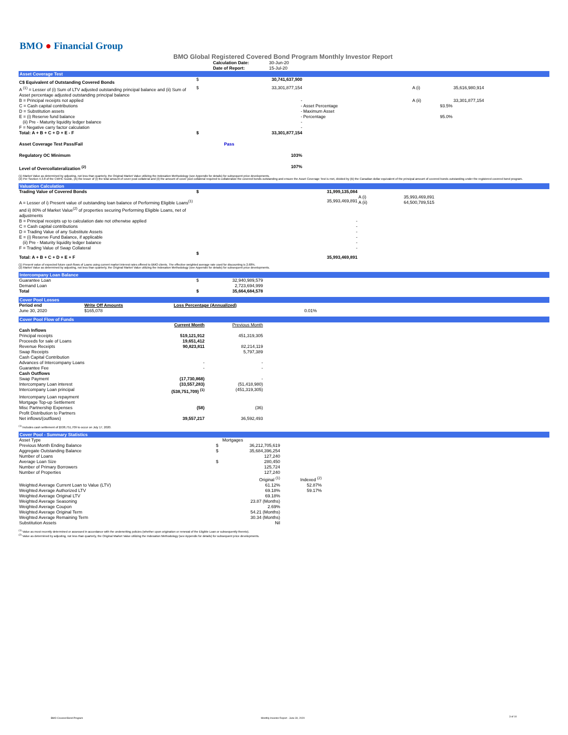BMO ● Financial Group
BMO Global Registered Covered Bond Program Monthly Investor Report
| Calculation Date: | 30-Jun-20 |
| Date of Report: | 15-Jul-20 |
Asset Coverage Test
| C$ Equivalent of Outstanding Covered Bonds | $ | 30,741,637,900 | | | |
| A <sup>(1)</sup> = Lesser of (i) Sum of LTV adjusted outstanding principal balance and (ii) Sum of Asset percentage adjusted outstanding principal balance | $ | 33,301,877,154 | | A (i) | 35,616,980,914 |
| B = Principal receipts not applied | | - | | A (ii) | 33,301,877,154 |
| C = Cash capital contributions | | - | Asset Percentage | 93.5% | |
| D = Substitution assets | | - | Maximum Asset | | |
| E = (i) Reserve fund balance | | - | Percentage | 95.0% | |
| (ii) Pre - Maturity liquidity ledger balance | | - | | | |
| F = Negative carry factor calculation | | - | | | |
| Total: A + B + C + D + E - F | $ | 33,301,877,154 | | | |
| Asset Coverage Test Pass/Fail | | Pass | | | |
| Regulatory OC Minimum | | 103% | | | |
| Level of Overcollateralization <sup>(2)</sup> | | 107% | | | |
(1) Market Value as determined by adjusting, not less than quarterly, the Original Market Value utilizing the Indexation Methodology (see Appendix for details) for subsequent price developments.
(2) Per Section 4.3.8 of the CMHC Guide, (A) the lesser of (i) the total amount of cover pool collateral and (ii) the amount of cover pool collateral required to collateralize the covered bonds outstanding and ensure the Asset Coverage Test is met, divided by (B) the Canadian dollar equivalent of the principal amount of covered bonds outstanding under the registered covered bond program.
Valuation Calculation
| Trading Value of Covered Bonds | $ | 31,999,135,084 | | |
| A = Lesser of i) Present value of outstanding loan balance of Performing Eligible Loans<sup>(1)</sup> and ii) 80% of Market Value<sup>(2)</sup> of properties securing Performing Eligible Loans, net of adjustments | | 35,993,469,891 | A (i) A (ii) | 35,993,469,891 64,500,789,515 |
| B = Principal receipts up to calculation date not otherwise applied | | - | | |
| C = Cash capital contributions | | - | | |
| D = Trading Value of any Substitute Assets | | - | | |
| E = (i) Reserve Fund Balance, if applicable | | - | | |
| (ii) Pre - Maturity liquidity ledger balance | | - | | |
| F = Trading Value of Swap Collateral | | - | | |
| Total: A + B + C + D + E + F | $ | 35,993,469,891 | | |
(1) Present value of expected future cash flows of Loans using current market interest rates offered to BMO clients. The effective weighted average rate used for discounting is 2.68%.
(2) Market Value as determined by adjusting, not less than quarterly, the Original Market Value utilizing the Indexation Methodology (see Appendix for details) for subsequent price developments.
Intercompany Loan Balance
| Guarantee Loan | $ | 32,940,989,579 |
| Demand Loan | | 2,723,694,999 |
| Total | $ | 35,664,684,578 |
Cover Pool Losses
| Period end | Write Off Amounts | Loss Percentage (Annualized) |
| --- | --- | --- |
| June 30, 2020 | $165,078 | 0.01% |
Cover Pool Flow of Funds
| | Current Month | Previous Month |
| Cash Inflows | | |
| Principal receipts | 519,121,912 | 451,319,305 |
| Proceeds for sale of Loans | 19,651,412 | |
| Revenue Receipts | 90,823,811 | 82,214,119 |
| Swap Receipts | | 5,797,389 |
| Cash Capital Contribution | | |
| Advances of Intercompany Loans | - | - |
| Guarantee Fee | - | - |
| Cash Outflows | | |
| Swap Payment | (17,730,868) | - |
| Intercompany Loan interest | (33,557,283) | (51,418,980) |
| Intercompany Loan principal | (538,751,709) <sup>(1)</sup> | (451,319,305) |
| Intercompany Loan repayment | | |
| Mortgage Top-up Settlement | | |
| Misc Partnership Expenses | (58) | (36) |
| Profit Distribution to Partners | | |
| Net inflows/(outflows) | 39,557,217 | 36,592,493 |
<sup>(1)</sup> Includes cash settlement of $538,751,709 to occur on July 17, 2020.
Cover Pool - Summary Statistics
| Asset Type | | Mortgages | |
| Previous Month Ending Balance | $ | 36,212,705,619 | |
| Aggregate Outstanding Balance | $ | 35,684,396,254 | |
| Number of Loans | | 127,240 | |
| Average Loan Size | $ | 280,450 | |
| Number of Primary Borrowers | | 125,724 | |
| Number of Properties | | 127,240 | |
| | | Original <sup>(1)</sup> | Indexed <sup>(2)</sup> |
| Weighted Average Current Loan to Value (LTV) | | 61.12% | 52.87% |
| Weighted Average Authorized LTV | | 69.18% | 59.17% |
| Weighted Average Original LTV | | 69.18% | |
| Weighted Average Seasoning | | 23.87 (Months) | |
| Weighted Average Coupon | | 2.69% | |
| Weighted Average Original Term | | 54.21 (Months) | |
| Weighted Average Remaining Term | | 30.34 (Months) | |
| Substitution Assets | | Nil | |
<sup>(1)</sup> Value as most recently determined or assessed in accordance with the underwriting policies (whether upon origination or renewal of the Eligible Loan or subsequently thereto).
<sup>(2)</sup> Value as determined by adjusting, not less than quarterly, the Original Market Value utilizing the Indexation Methodology (see Appendix for details) for subsequent price developments.
BMO Covered Bond Program
Monthly Investor Report - June 30, 2020
3 of 10